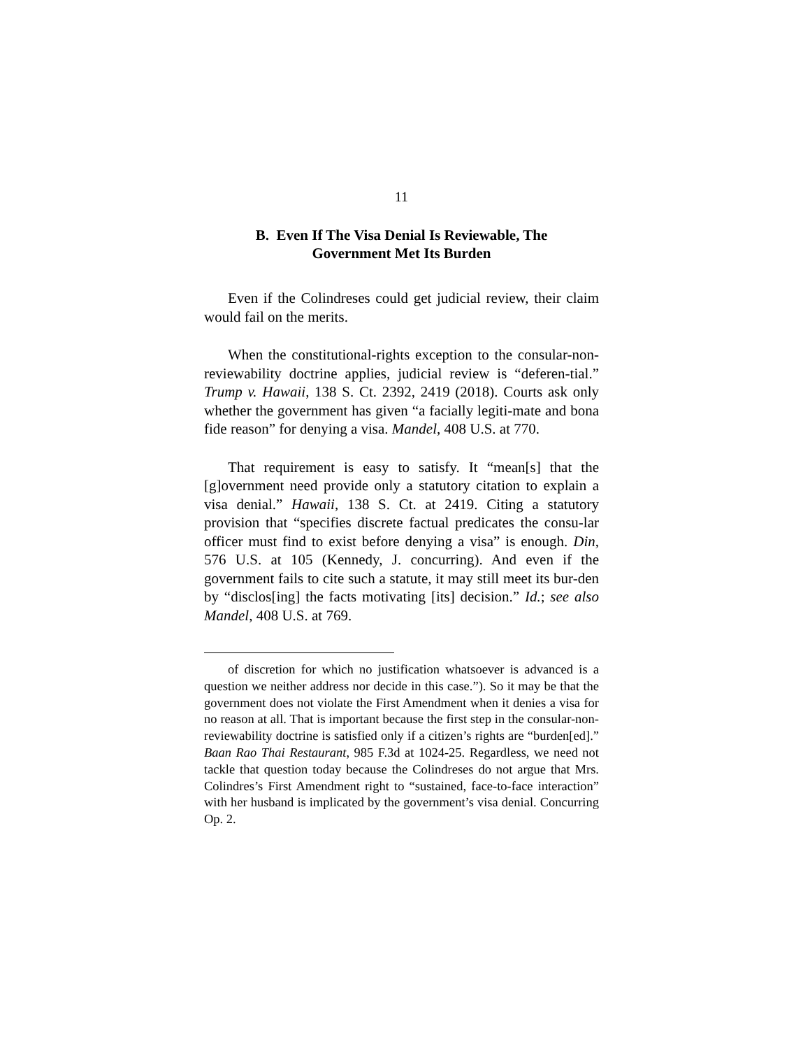11
B. Even If The Visa Denial Is Reviewable, The
Government Met Its Burden
Even if the Colindreses could get judicial review, their claim would fail on the merits.
When the constitutional-rights exception to the consular-non-reviewability doctrine applies, judicial review is “deferen-tial.” Trump v. Hawaii, 138 S. Ct. 2392, 2419 (2018). Courts ask only whether the government has given “a facially legiti-mate and bona fide reason” for denying a visa. Mandel, 408 U.S. at 770.
That requirement is easy to satisfy. It “mean[s] that the [g]overnment need provide only a statutory citation to explain a visa denial.” Hawaii, 138 S. Ct. at 2419. Citing a statutory provision that “specifies discrete factual predicates the consu-lar officer must find to exist before denying a visa” is enough. Din, 576 U.S. at 105 (Kennedy, J. concurring). And even if the government fails to cite such a statute, it may still meet its bur-den by “disclos[ing] the facts motivating [its] decision.” Id.; see also Mandel, 408 U.S. at 769.
of discretion for which no justification whatsoever is advanced is a question we neither address nor decide in this case.”). So it may be that the government does not violate the First Amendment when it denies a visa for no reason at all. That is important because the first step in the consular-non-reviewability doctrine is satisfied only if a citizen’s rights are “burden[ed].” Baan Rao Thai Restaurant, 985 F.3d at 1024-25. Regardless, we need not tackle that question today because the Colindreses do not argue that Mrs. Colindres’s First Amendment right to “sustained, face-to-face interaction” with her husband is implicated by the government’s visa denial. Concurring Op. 2.